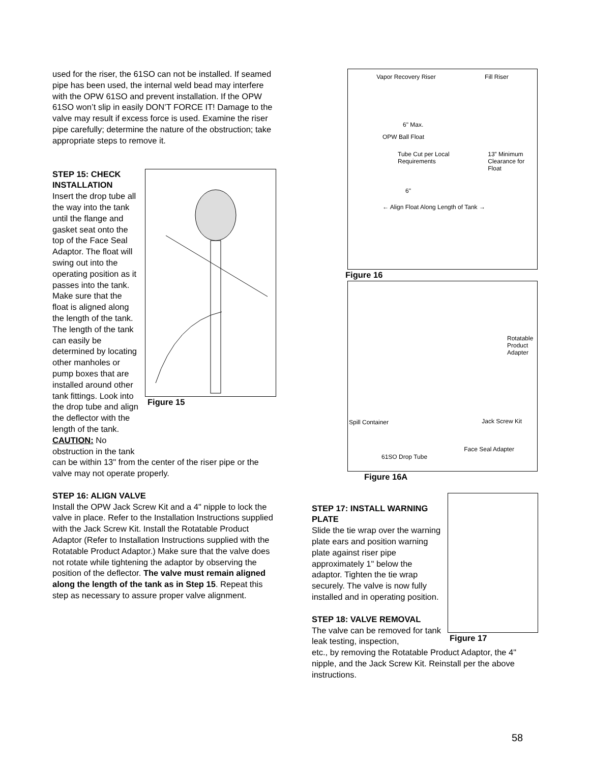used for the riser, the 61SO can not be installed. If seamed pipe has been used, the internal weld bead may interfere with the OPW 61SO and prevent installation. If the OPW 61SO won’t slip in easily DON’T FORCE IT! Damage to the valve may result if excess force is used. Examine the riser pipe carefully; determine the nature of the obstruction; take appropriate steps to remove it.
STEP 15: CHECK INSTALLATION
Insert the drop tube all the way into the tank until the flange and gasket seat onto the top of the Face Seal Adaptor. The float will swing out into the operating position as it passes into the tank. Make sure that the float is aligned along the length of the tank. The length of the tank can easily be determined by locating other manholes or pump boxes that are installed around other tank fittings. Look into the drop tube and align the deflector with the length of the tank. CAUTION: No obstruction in the tank
Figure 15
can be within 13" from the center of the riser pipe or the valve may not operate properly.
STEP 16: ALIGN VALVE
Install the OPW Jack Screw Kit and a 4" nipple to lock the valve in place. Refer to the Installation Instructions supplied with the Jack Screw Kit. Install the Rotatable Product Adaptor (Refer to Installation Instructions supplied with the Rotatable Product Adaptor.) Make sure that the valve does not rotate while tightening the adaptor by observing the position of the deflector. The valve must remain aligned along the length of the tank as in Step 15. Repeat this step as necessary to assure proper valve alignment.
Vapor Recovery Riser Fill Riser
6" Max.
OPW Ball Float
Tube Cut per Local Requirements 13” Minimum Clearance for Float
6"
← Align Float Along Length of Tank →
Figure 16
Rotatable Product Adapter
Spill Container Jack Screw Kit
61SO Drop Tube
Face Seal Adapter
Figure 16A
STEP 17: INSTALL WARNING PLATE
Slide the tie wrap over the warning plate ears and position warning plate against riser pipe approximately 1" below the adaptor. Tighten the tie wrap securely. The valve is now fully installed and in operating position.
STEP 18: VALVE REMOVAL
The valve can be removed for tank leak testing, inspection,
Figure 17
etc., by removing the Rotatable Product Adaptor, the 4" nipple, and the Jack Screw Kit. Reinstall per the above instructions.
58